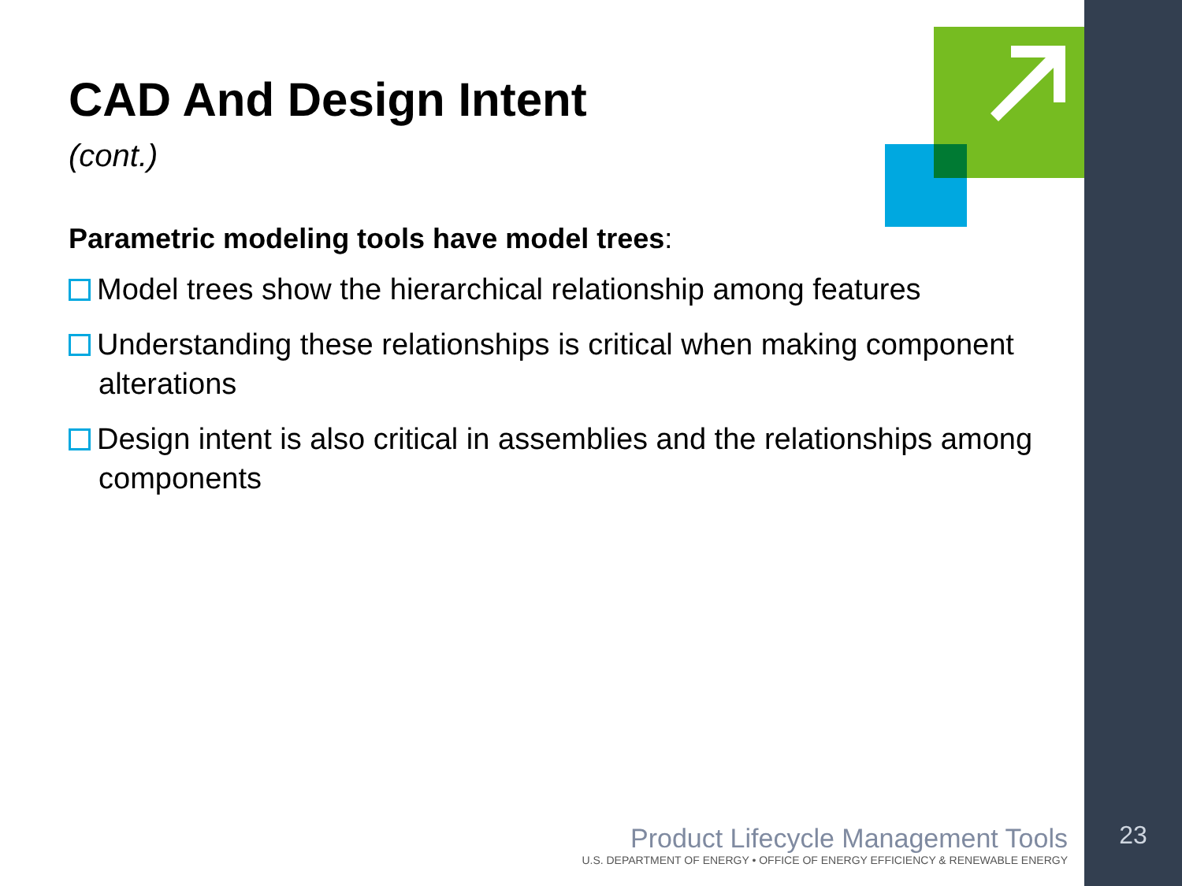CAD And Design Intent
(cont.)
Parametric modeling tools have model trees:
Model trees show the hierarchical relationship among features
Understanding these relationships is critical when making component alterations
Design intent is also critical in assemblies and the relationships among components
Product Lifecycle Management Tools
U.S. DEPARTMENT OF ENERGY • OFFICE OF ENERGY EFFICIENCY & RENEWABLE ENERGY
23